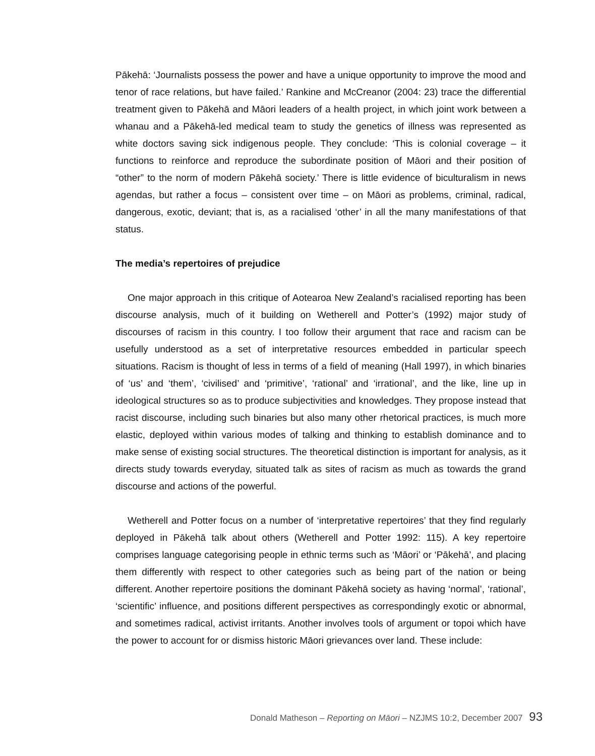Pākehā: ‘Journalists possess the power and have a unique opportunity to improve the mood and tenor of race relations, but have failed.’ Rankine and McCreanor (2004: 23) trace the differential treatment given to Pākehā and Māori leaders of a health project, in which joint work between a whanau and a Pākehā-led medical team to study the genetics of illness was represented as white doctors saving sick indigenous people. They conclude: ‘This is colonial coverage – it functions to reinforce and reproduce the subordinate position of Māori and their position of “other” to the norm of modern Pākehā society.’ There is little evidence of biculturalism in news agendas, but rather a focus – consistent over time – on Māori as problems, criminal, radical, dangerous, exotic, deviant; that is, as a racialised ‘other’ in all the many manifestations of that status.
The media’s repertoires of prejudice
One major approach in this critique of Aotearoa New Zealand’s racialised reporting has been discourse analysis, much of it building on Wetherell and Potter’s (1992) major study of discourses of racism in this country. I too follow their argument that race and racism can be usefully understood as a set of interpretative resources embedded in particular speech situations. Racism is thought of less in terms of a field of meaning (Hall 1997), in which binaries of ‘us’ and ‘them’, ‘civilised’ and ‘primitive’, ‘rational’ and ‘irrational’, and the like, line up in ideological structures so as to produce subjectivities and knowledges. They propose instead that racist discourse, including such binaries but also many other rhetorical practices, is much more elastic, deployed within various modes of talking and thinking to establish dominance and to make sense of existing social structures. The theoretical distinction is important for analysis, as it directs study towards everyday, situated talk as sites of racism as much as towards the grand discourse and actions of the powerful.
Wetherell and Potter focus on a number of ‘interpretative repertoires’ that they find regularly deployed in Pākehā talk about others (Wetherell and Potter 1992: 115). A key repertoire comprises language categorising people in ethnic terms such as ‘Māori’ or ‘Pākehā’, and placing them differently with respect to other categories such as being part of the nation or being different. Another repertoire positions the dominant Pākehā society as having ‘normal’, ‘rational’, ‘scientific’ influence, and positions different perspectives as correspondingly exotic or abnormal, and sometimes radical, activist irritants. Another involves tools of argument or topoi which have the power to account for or dismiss historic Māori grievances over land. These include:
Donald Matheson – Reporting on Māori – NZJMS 10:2, December 2007 93